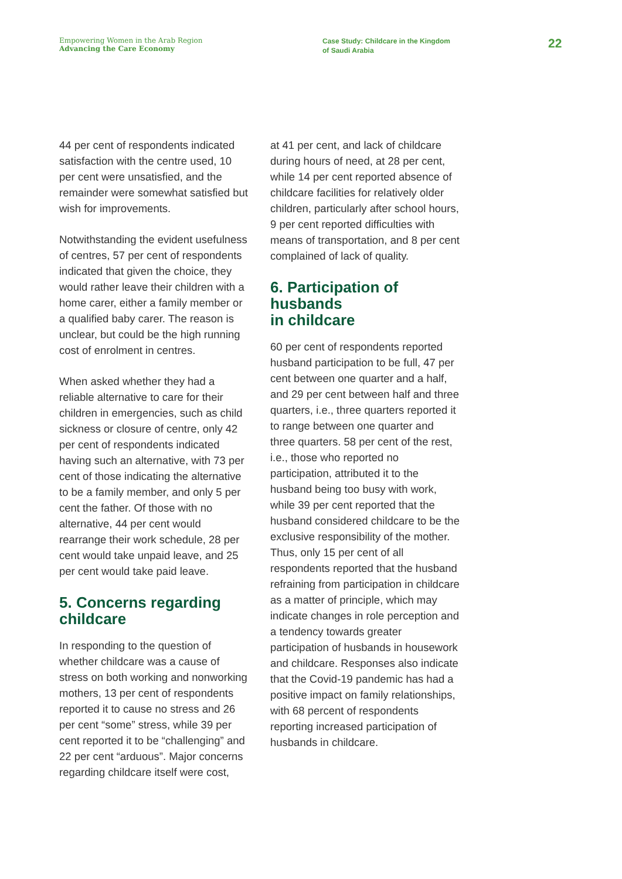Empowering Women in the Arab Region
Advancing the Care Economy
Case Study: Childcare in the Kingdom
of Saudi Arabia
22
44 per cent of respondents indicated satisfaction with the centre used, 10 per cent were unsatisfied, and the remainder were somewhat satisfied but wish for improvements.
Notwithstanding the evident usefulness of centres, 57 per cent of respondents indicated that given the choice, they would rather leave their children with a home carer, either a family member or a qualified baby carer. The reason is unclear, but could be the high running cost of enrolment in centres.
When asked whether they had a reliable alternative to care for their children in emergencies, such as child sickness or closure of centre, only 42 per cent of respondents indicated having such an alternative, with 73 per cent of those indicating the alternative to be a family member, and only 5 per cent the father. Of those with no alternative, 44 per cent would rearrange their work schedule, 28 per cent would take unpaid leave, and 25 per cent would take paid leave.
5. Concerns regarding childcare
In responding to the question of whether childcare was a cause of stress on both working and nonworking mothers, 13 per cent of respondents reported it to cause no stress and 26 per cent “some” stress, while 39 per cent reported it to be “challenging” and 22 per cent “arduous”. Major concerns regarding childcare itself were cost,
at 41 per cent, and lack of childcare during hours of need, at 28 per cent, while 14 per cent reported absence of childcare facilities for relatively older children, particularly after school hours, 9 per cent reported difficulties with means of transportation, and 8 per cent complained of lack of quality.
6. Participation of husbands
in childcare
60 per cent of respondents reported husband participation to be full, 47 per cent between one quarter and a half, and 29 per cent between half and three quarters, i.e., three quarters reported it to range between one quarter and three quarters. 58 per cent of the rest, i.e., those who reported no participation, attributed it to the husband being too busy with work, while 39 per cent reported that the husband considered childcare to be the exclusive responsibility of the mother. Thus, only 15 per cent of all respondents reported that the husband refraining from participation in childcare as a matter of principle, which may indicate changes in role perception and a tendency towards greater participation of husbands in housework and childcare. Responses also indicate that the Covid-19 pandemic has had a positive impact on family relationships, with 68 percent of respondents reporting increased participation of husbands in childcare.